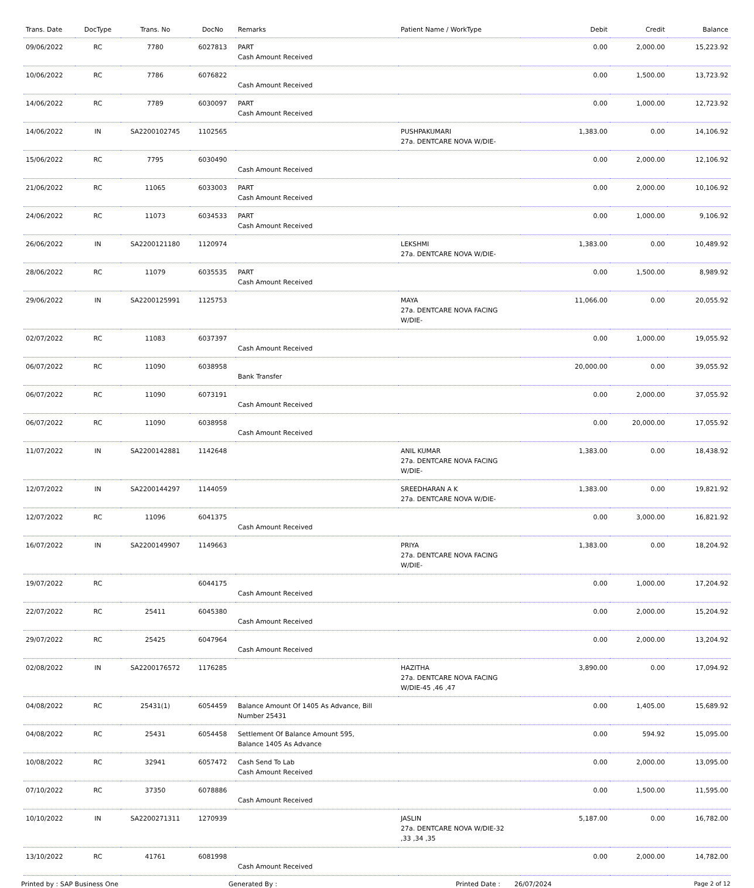| Trans. Date | DocType | Trans. No | DocNo | Remarks | Patient Name / WorkType | Debit | Credit | Balance |
| --- | --- | --- | --- | --- | --- | --- | --- | --- |
| 09/06/2022 | RC | 7780 | 6027813 | PART Cash Amount Received | | 0.00 | 2,000.00 | 15,223.92 |
| 10/06/2022 | RC | 7786 | 6076822 | Cash Amount Received | | 0.00 | 1,500.00 | 13,723.92 |
| 14/06/2022 | RC | 7789 | 6030097 | PART Cash Amount Received | | 0.00 | 1,000.00 | 12,723.92 |
| 14/06/2022 | IN | SA2200102745 | 1102565 | | PUSHPAKUMARI 27a. DENTCARE NOVA W/DIE- | 1,383.00 | 0.00 | 14,106.92 |
| 15/06/2022 | RC | 7795 | 6030490 | Cash Amount Received | | 0.00 | 2,000.00 | 12,106.92 |
| 21/06/2022 | RC | 11065 | 6033003 | PART Cash Amount Received | | 0.00 | 2,000.00 | 10,106.92 |
| 24/06/2022 | RC | 11073 | 6034533 | PART Cash Amount Received | | 0.00 | 1,000.00 | 9,106.92 |
| 26/06/2022 | IN | SA2200121180 | 1120974 | | LEKSHMI 27a. DENTCARE NOVA W/DIE- | 1,383.00 | 0.00 | 10,489.92 |
| 28/06/2022 | RC | 11079 | 6035535 | PART Cash Amount Received | | 0.00 | 1,500.00 | 8,989.92 |
| 29/06/2022 | IN | SA2200125991 | 1125753 | | MAYA 27a. DENTCARE NOVA FACING W/DIE- | 11,066.00 | 0.00 | 20,055.92 |
| 02/07/2022 | RC | 11083 | 6037397 | Cash Amount Received | | 0.00 | 1,000.00 | 19,055.92 |
| 06/07/2022 | RC | 11090 | 6038958 | Bank Transfer | | 20,000.00 | 0.00 | 39,055.92 |
| 06/07/2022 | RC | 11090 | 6073191 | Cash Amount Received | | 0.00 | 2,000.00 | 37,055.92 |
| 06/07/2022 | RC | 11090 | 6038958 | Cash Amount Received | | 0.00 | 20,000.00 | 17,055.92 |
| 11/07/2022 | IN | SA2200142881 | 1142648 | | ANIL KUMAR 27a. DENTCARE NOVA FACING W/DIE- | 1,383.00 | 0.00 | 18,438.92 |
| 12/07/2022 | IN | SA2200144297 | 1144059 | | SREEDHARAN A K 27a. DENTCARE NOVA W/DIE- | 1,383.00 | 0.00 | 19,821.92 |
| 12/07/2022 | RC | 11096 | 6041375 | Cash Amount Received | | 0.00 | 3,000.00 | 16,821.92 |
| 16/07/2022 | IN | SA2200149907 | 1149663 | | PRIYA 27a. DENTCARE NOVA FACING W/DIE- | 1,383.00 | 0.00 | 18,204.92 |
| 19/07/2022 | RC | | 6044175 | Cash Amount Received | | 0.00 | 1,000.00 | 17,204.92 |
| 22/07/2022 | RC | 25411 | 6045380 | Cash Amount Received | | 0.00 | 2,000.00 | 15,204.92 |
| 29/07/2022 | RC | 25425 | 6047964 | Cash Amount Received | | 0.00 | 2,000.00 | 13,204.92 |
| 02/08/2022 | IN | SA2200176572 | 1176285 | | HAZITHA 27a. DENTCARE NOVA FACING W/DIE-45 ,46 ,47 | 3,890.00 | 0.00 | 17,094.92 |
| 04/08/2022 | RC | 25431(1) | 6054459 | Balance Amount Of 1405 As Advance, Bill Number 25431 | | 0.00 | 1,405.00 | 15,689.92 |
| 04/08/2022 | RC | 25431 | 6054458 | Settlement Of Balance Amount 595, Balance 1405 As Advance | | 0.00 | 594.92 | 15,095.00 |
| 10/08/2022 | RC | 32941 | 6057472 | Cash Send To Lab Cash Amount Received | | 0.00 | 2,000.00 | 13,095.00 |
| 07/10/2022 | RC | 37350 | 6078886 | Cash Amount Received | | 0.00 | 1,500.00 | 11,595.00 |
| 10/10/2022 | IN | SA2200271311 | 1270939 | | JASLIN 27a. DENTCARE NOVA W/DIE-32 ,33 ,34 ,35 | 5,187.00 | 0.00 | 16,782.00 |
| 13/10/2022 | RC | 41761 | 6081998 | Cash Amount Received | | 0.00 | 2,000.00 | 14,782.00 |
Printed by : SAP Business One Generated By : Printed Date : 26/07/2024 Page 2 of 12